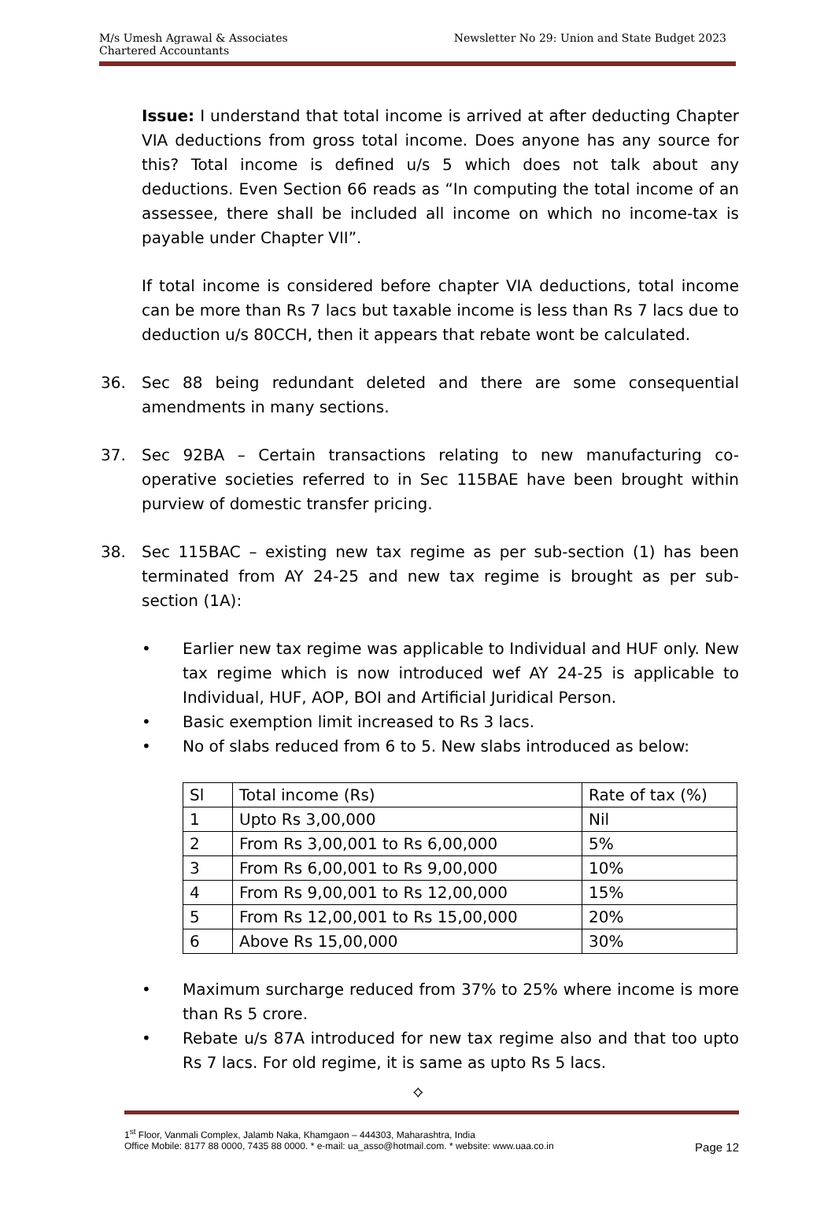Newsletter No 29: Union and State Budget 2023 M/s Umesh Agrawal & Associates
Chartered Accountants
Issue: I understand that total income is arrived at after deducting Chapter VIA deductions from gross total income. Does anyone has any source for this? Total income is defined u/s 5 which does not talk about any deductions. Even Section 66 reads as “In computing the total income of an assessee, there shall be included all income on which no income-tax is payable under Chapter VII”.
If total income is considered before chapter VIA deductions, total income can be more than Rs 7 lacs but taxable income is less than Rs 7 lacs due to deduction u/s 80CCH, then it appears that rebate wont be calculated.
36. Sec 88 being redundant deleted and there are some consequential amendments in many sections.
37. Sec 92BA – Certain transactions relating to new manufacturing co-operative societies referred to in Sec 115BAE have been brought within purview of domestic transfer pricing.
38. Sec 115BAC – existing new tax regime as per sub-section (1) has been terminated from AY 24-25 and new tax regime is brought as per sub-section (1A):
• Earlier new tax regime was applicable to Individual and HUF only. New tax regime which is now introduced wef AY 24-25 is applicable to Individual, HUF, AOP, BOI and Artificial Juridical Person.
• Basic exemption limit increased to Rs 3 lacs.
• No of slabs reduced from 6 to 5. New slabs introduced as below:
| Sl | Total income (Rs) | Rate of tax (%) |
| 1 | Upto Rs 3,00,000 | Nil |
| 2 | From Rs 3,00,001 to Rs 6,00,000 | 5% |
| 3 | From Rs 6,00,001 to Rs 9,00,000 | 10% |
| 4 | From Rs 9,00,001 to Rs 12,00,000 | 15% |
| 5 | From Rs 12,00,001 to Rs 15,00,000 | 20% |
| 6 | Above Rs 15,00,000 | 30% |
• Maximum surcharge reduced from 37% to 25% where income is more than Rs 5 crore.
• Rebate u/s 87A introduced for new tax regime also and that too upto Rs 7 lacs. For old regime, it is same as upto Rs 5 lacs.
⟡
1<sup>st</sup> Floor, Vanmali Complex, Jalamb Naka, Khamgaon – 444303, Maharashtra, India
Office Mobile: 8177 88 0000, 7435 88 0000. * e-mail: ua_asso@hotmail.com. * website: www.uaa.co.in Page 12